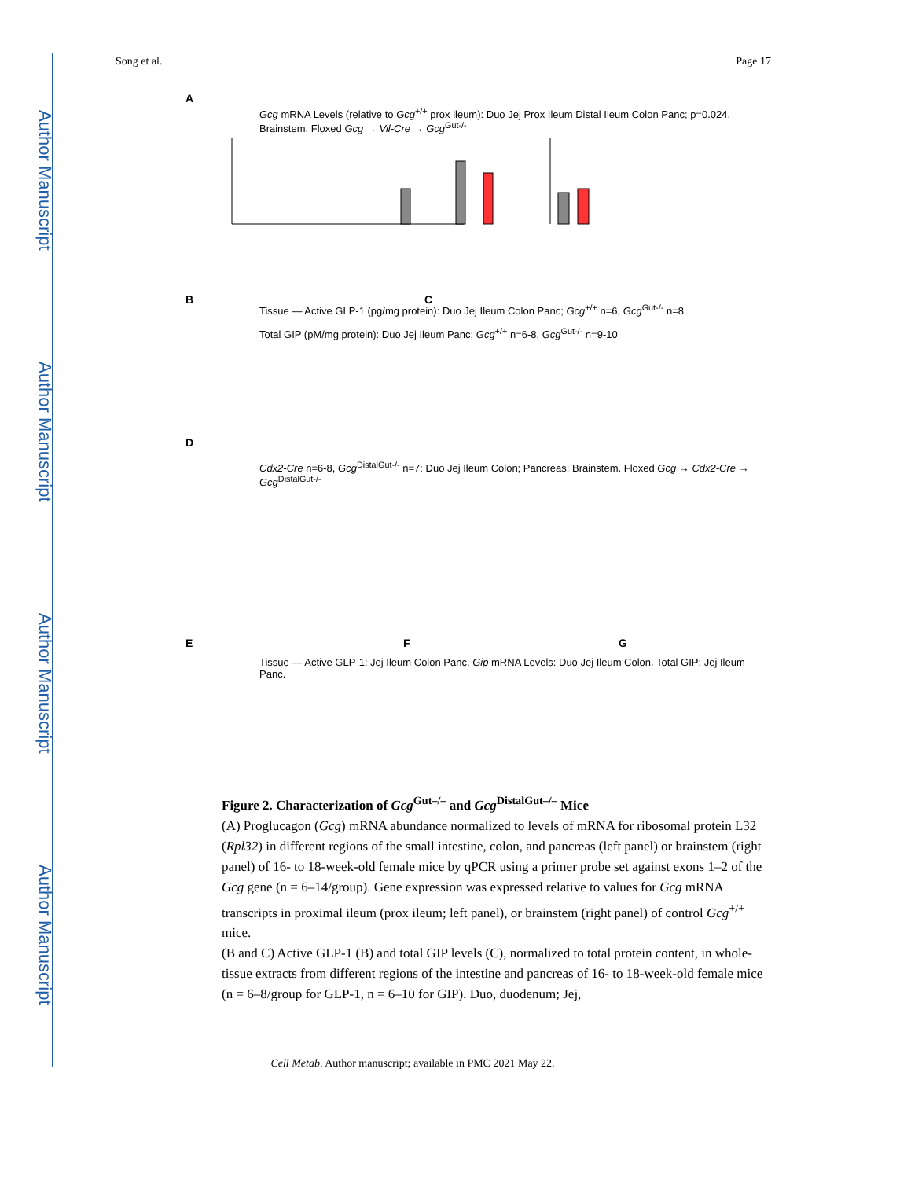Author Manuscript
Author Manuscript
Author Manuscript
Author Manuscript
Song et al. Page 17
A
B C
D
E F G
Tissue — Active GLP-1 (pg/mg protein): Duo Jej Ileum Colon Panc; Gcg<sup>+/+</sup> n=6, Gcg<sup>Gut-/-</sup> n=8
Total GIP (pM/mg protein): Duo Jej Ileum Panc; Gcg<sup>+/+</sup> n=6-8, Gcg<sup>Gut-/-</sup> n=9-10
Gcg mRNA Levels (relative to Gcg<sup>+/+</sup> prox ileum): Duo Jej Prox Ileum Distal Ileum Colon Panc; p=0.024. Brainstem. Floxed Gcg → Vil-Cre → Gcg<sup>Gut-/-</sup>
Cdx2-Cre n=6-8, Gcg<sup>DistalGut-/-</sup> n=7: Duo Jej Ileum Colon; Pancreas; Brainstem. Floxed Gcg → Cdx2-Cre → Gcg<sup>DistalGut-/-</sup>
Tissue — Active GLP-1: Jej Ileum Colon Panc. Gip mRNA Levels: Duo Jej Ileum Colon. Total GIP: Jej Ileum Panc.
Figure 2. Characterization of Gcg<sup>Gut–/–</sup> and Gcg<sup>DistalGut–/–</sup> Mice
(A) Proglucagon (Gcg) mRNA abundance normalized to levels of mRNA for ribosomal protein L32 (Rpl32) in different regions of the small intestine, colon, and pancreas (left panel) or brainstem (right panel) of 16- to 18-week-old female mice by qPCR using a primer probe set against exons 1–2 of the Gcg gene (n = 6–14/group). Gene expression was expressed relative to values for Gcg mRNA transcripts in proximal ileum (prox ileum; left panel), or brainstem (right panel) of control Gcg<sup>+/+</sup> mice.
(B and C) Active GLP-1 (B) and total GIP levels (C), normalized to total protein content, in whole-tissue extracts from different regions of the intestine and pancreas of 16- to 18-week-old female mice (n = 6–8/group for GLP-1, n = 6–10 for GIP). Duo, duodenum; Jej,
Cell Metab. Author manuscript; available in PMC 2021 May 22.